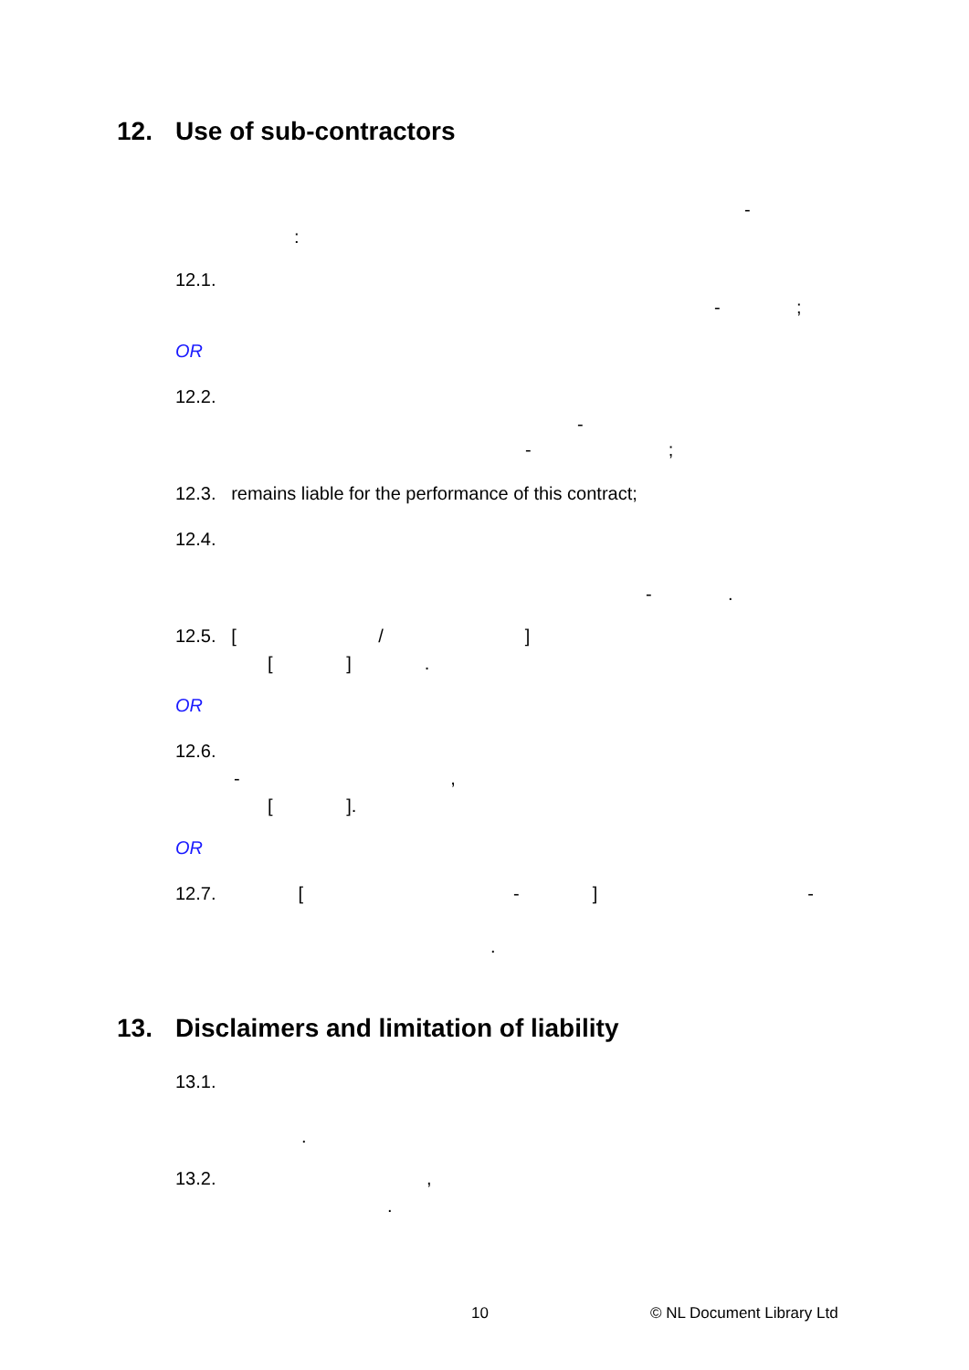12. Use of sub-contractors
-
:
12.1.
- ;
OR
12.2.
-
- ;
12.3. remains liable for the performance of this contract;
12.4.
- .
12.5. [ /]
[ ].
OR
12.6.
- ,
[ ].
OR
12.7. [-] -
.
13. Disclaimers and limitation of liability
13.1.
.
13.2. ,
.
10 © NL Document Library Ltd